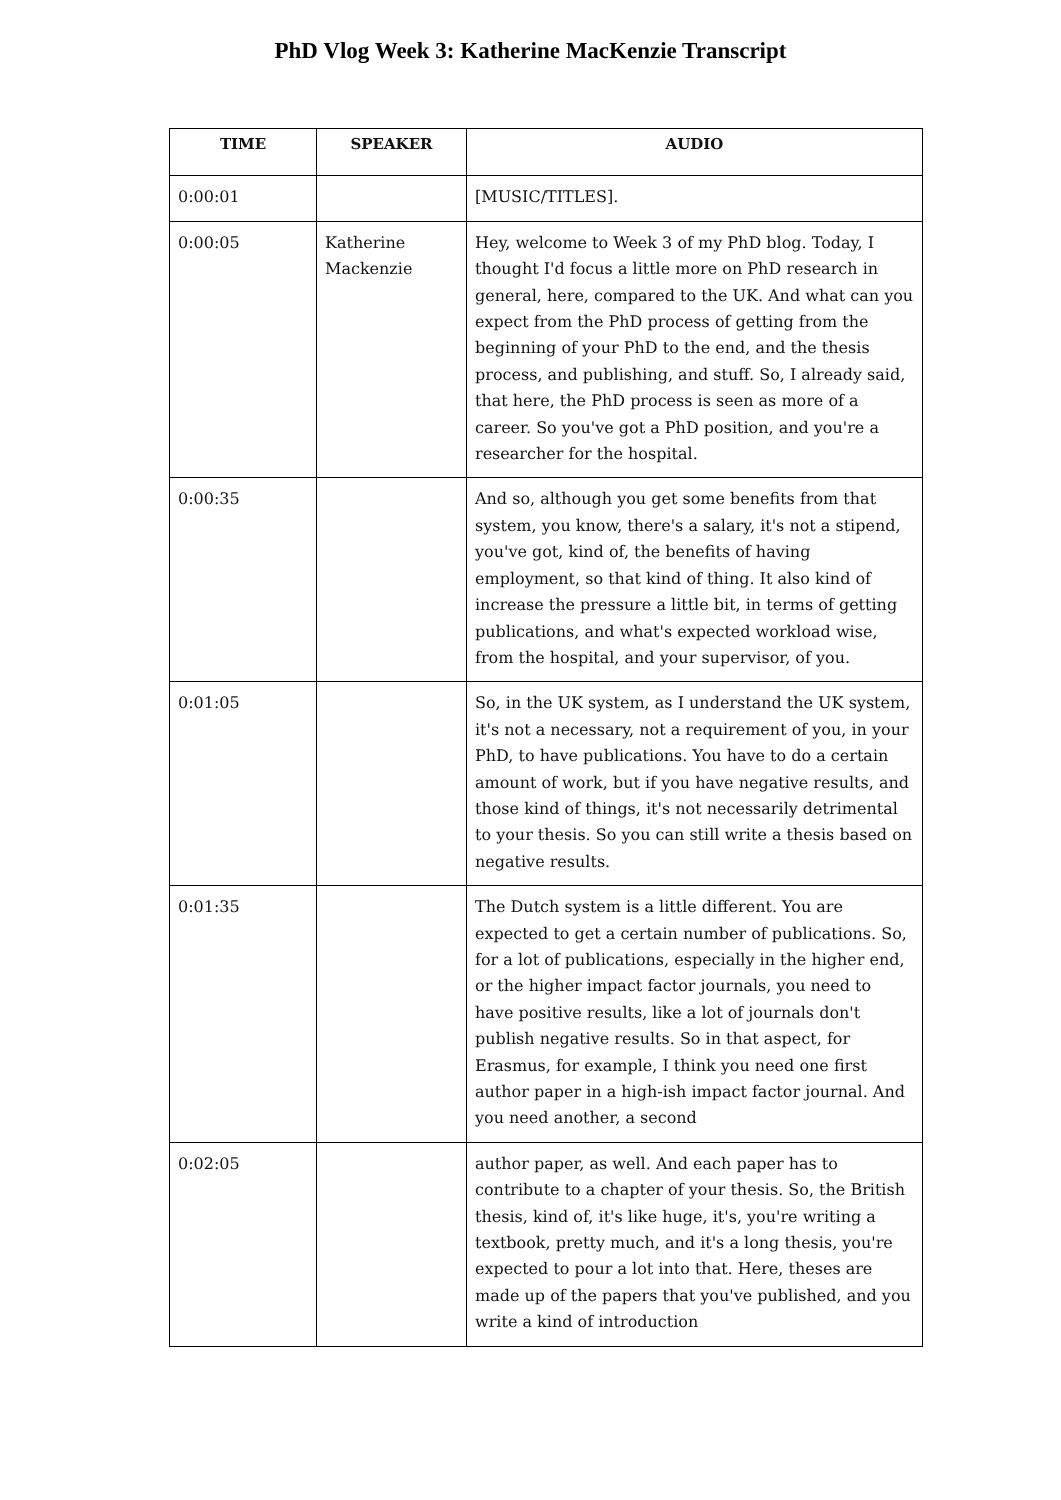PhD Vlog Week 3: Katherine MacKenzie Transcript
| TIME | SPEAKER | AUDIO |
| --- | --- | --- |
| 0:00:01 | | [MUSIC/TITLES]. |
| 0:00:05 | Katherine Mackenzie | Hey, welcome to Week 3 of my PhD blog. Today, I thought I'd focus a little more on PhD research in general, here, compared to the UK. And what can you expect from the PhD process of getting from the beginning of your PhD to the end, and the thesis process, and publishing, and stuff. So, I already said, that here, the PhD process is seen as more of a career. So you've got a PhD position, and you're a researcher for the hospital. |
| 0:00:35 | | And so, although you get some benefits from that system, you know, there's a salary, it's not a stipend, you've got, kind of, the benefits of having employment, so that kind of thing. It also kind of increase the pressure a little bit, in terms of getting publications, and what's expected workload wise, from the hospital, and your supervisor, of you. |
| 0:01:05 | | So, in the UK system, as I understand the UK system, it's not a necessary, not a requirement of you, in your PhD, to have publications. You have to do a certain amount of work, but if you have negative results, and those kind of things, it's not necessarily detrimental to your thesis. So you can still write a thesis based on negative results. |
| 0:01:35 | | The Dutch system is a little different. You are expected to get a certain number of publications. So, for a lot of publications, especially in the higher end, or the higher impact factor journals, you need to have positive results, like a lot of journals don't publish negative results. So in that aspect, for Erasmus, for example, I think you need one first author paper in a high-ish impact factor journal. And you need another, a second |
| 0:02:05 | | author paper, as well. And each paper has to contribute to a chapter of your thesis. So, the British thesis, kind of, it's like huge, it's, you're writing a textbook, pretty much, and it's a long thesis, you're expected to pour a lot into that. Here, theses are made up of the papers that you've published, and you write a kind of introduction |